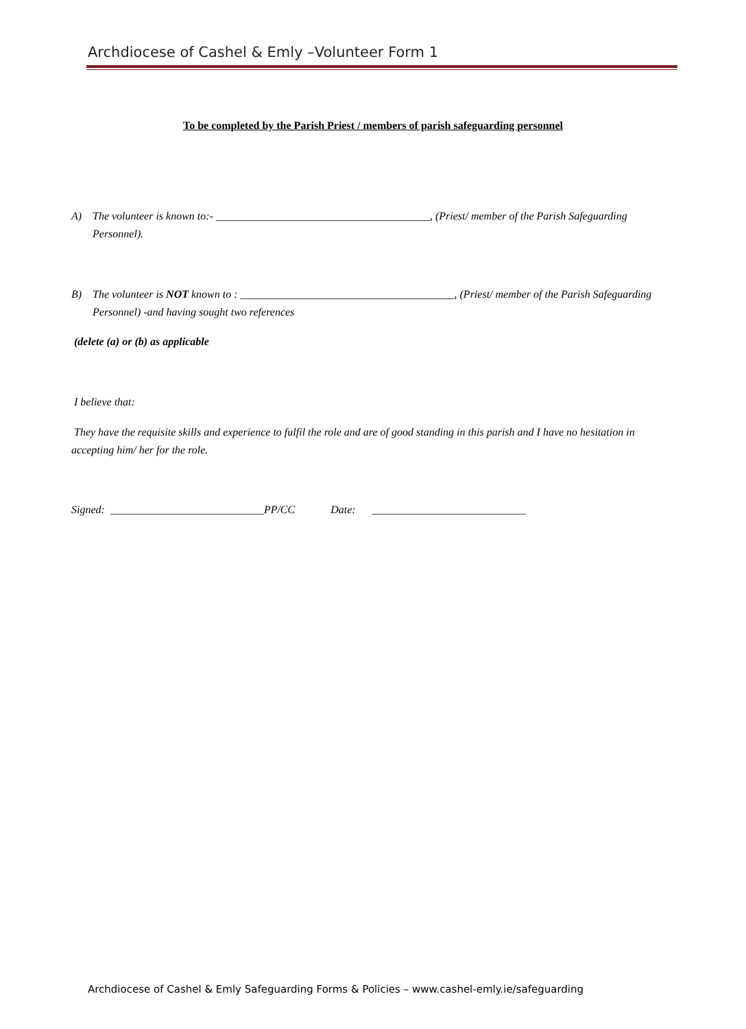Archdiocese of Cashel & Emly –Volunteer Form 1
To be completed by the Parish Priest / members of parish safeguarding personnel
A) The volunteer is known to:- _______________________________________, (Priest/ member of the Parish Safeguarding Personnel).
B) The volunteer is NOT known to : _______________________________________, (Priest/ member of the Parish Safeguarding Personnel) -and having sought two references
(delete (a) or (b) as applicable
I believe that:
They have the requisite skills and experience to fulfil the role and are of good standing in this parish and I have no hesitation in accepting him/ her for the role.
Signed: ____________________________PP/CC Date: ____________________________
Archdiocese of Cashel & Emly Safeguarding Forms & Policies – www.cashel-emly.ie/safeguarding